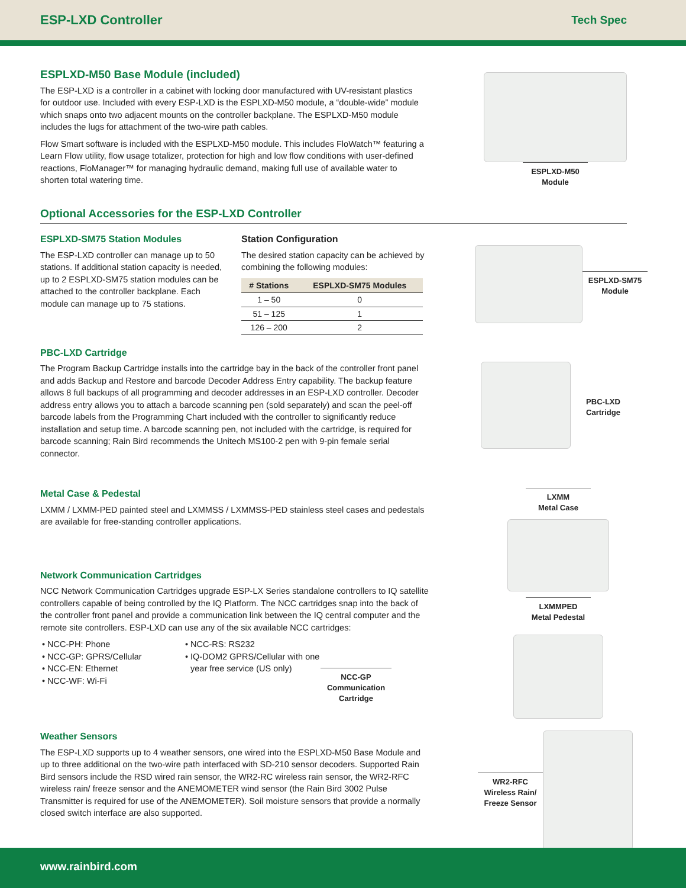ESP-LXD Controller
Tech Spec
ESPLXD-M50 Base Module (included)
The ESP-LXD is a controller in a cabinet with locking door manufactured with UV-resistant plastics for outdoor use. Included with every ESP-LXD is the ESPLXD-M50 module, a “double-wide” module which snaps onto two adjacent mounts on the controller backplane. The ESPLXD-M50 module includes the lugs for attachment of the two-wire path cables.
Flow Smart software is included with the ESPLXD-M50 module. This includes FloWatch™ featuring a Learn Flow utility, flow usage totalizer, protection for high and low flow conditions with user-defined reactions, FloManager™ for managing hydraulic demand, making full use of available water to shorten total watering time.
ESPLXD-M50
Module
Optional Accessories for the ESP-LXD Controller
ESPLXD-SM75 Station Modules
The ESP-LXD controller can manage up to 50 stations. If additional station capacity is needed, up to 2 ESPLXD-SM75 station modules can be attached to the controller backplane. Each module can manage up to 75 stations.
Station Configuration
The desired station capacity can be achieved by combining the following modules:
| # Stations | ESPLXD-SM75 Modules |
| --- | --- |
| 1 – 50 | 0 |
| 51 – 125 | 1 |
| 126 – 200 | 2 |
ESPLXD-SM75
Module
PBC-LXD Cartridge
The Program Backup Cartridge installs into the cartridge bay in the back of the controller front panel and adds Backup and Restore and barcode Decoder Address Entry capability. The backup feature allows 8 full backups of all programming and decoder addresses in an ESP-LXD controller. Decoder address entry allows you to attach a barcode scanning pen (sold separately) and scan the peel-off barcode labels from the Programming Chart included with the controller to significantly reduce installation and setup time. A barcode scanning pen, not included with the cartridge, is required for barcode scanning; Rain Bird recommends the Unitech MS100-2 pen with 9-pin female serial connector.
PBC-LXD
Cartridge
Metal Case & Pedestal
LXMM / LXMM-PED painted steel and LXMMSS / LXMMSS-PED stainless steel cases and pedestals are available for free-standing controller applications.
Network Communication Cartridges
NCC Network Communication Cartridges upgrade ESP-LX Series standalone controllers to IQ satellite controllers capable of being controlled by the IQ Platform. The NCC cartridges snap into the back of the controller front panel and provide a communication link between the IQ central computer and the remote site controllers. ESP-LXD can use any of the six available NCC cartridges:
NCC-PH: Phone
NCC-GP: GPRS/Cellular
NCC-EN: Ethernet
NCC-WF: Wi-Fi
NCC-RS: RS232
IQ-DOM2 GPRS/Cellular with one year free service (US only)
NCC-GP Communication Cartridge
LXMM
Metal Case
LXMMPED
Metal Pedestal
Weather Sensors
The ESP-LXD supports up to 4 weather sensors, one wired into the ESPLXD-M50 Base Module and up to three additional on the two-wire path interfaced with SD-210 sensor decoders. Supported Rain Bird sensors include the RSD wired rain sensor, the WR2-RC wireless rain sensor, the WR2-RFC wireless rain/ freeze sensor and the ANEMOMETER wind sensor (the Rain Bird 3002 Pulse Transmitter is required for use of the ANEMOMETER). Soil moisture sensors that provide a normally closed switch interface are also supported.
WR2-RFC
Wireless Rain/
Freeze Sensor
www.rainbird.com